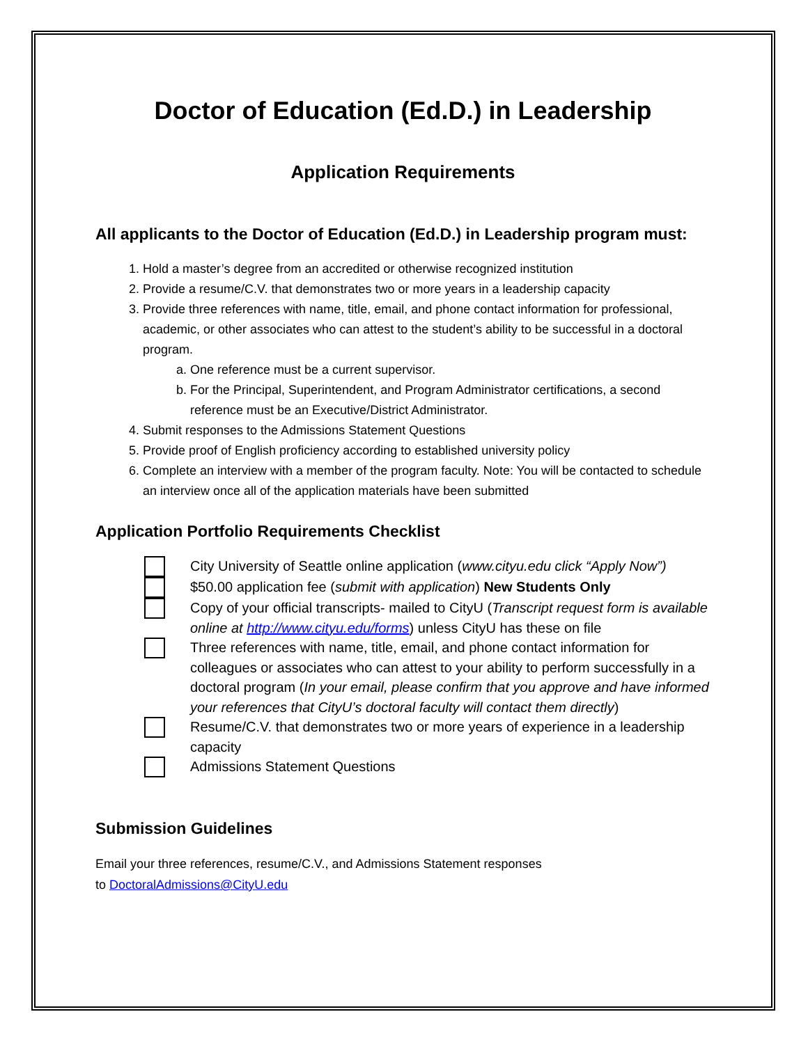Doctor of Education (Ed.D.) in Leadership
Application Requirements
All applicants to the Doctor of Education (Ed.D.) in Leadership program must:
1. Hold a master’s degree from an accredited or otherwise recognized institution
2. Provide a resume/C.V. that demonstrates two or more years in a leadership capacity
3. Provide three references with name, title, email, and phone contact information for professional, academic, or other associates who can attest to the student’s ability to be successful in a doctoral program.
a. One reference must be a current supervisor.
b. For the Principal, Superintendent, and Program Administrator certifications, a second reference must be an Executive/District Administrator.
4. Submit responses to the Admissions Statement Questions
5. Provide proof of English proficiency according to established university policy
6. Complete an interview with a member of the program faculty. Note: You will be contacted to schedule an interview once all of the application materials have been submitted
Application Portfolio Requirements Checklist
City University of Seattle online application (www.cityu.edu click “Apply Now”)
$50.00 application fee (submit with application) New Students Only
Copy of your official transcripts- mailed to CityU (Transcript request form is available online at http://www.cityu.edu/forms) unless CityU has these on file
Three references with name, title, email, and phone contact information for colleagues or associates who can attest to your ability to perform successfully in a doctoral program (In your email, please confirm that you approve and have informed your references that CityU’s doctoral faculty will contact them directly)
Resume/C.V. that demonstrates two or more years of experience in a leadership capacity
Admissions Statement Questions
Submission Guidelines
Email your three references, resume/C.V., and Admissions Statement responses
to DoctoralAdmissions@CityU.edu